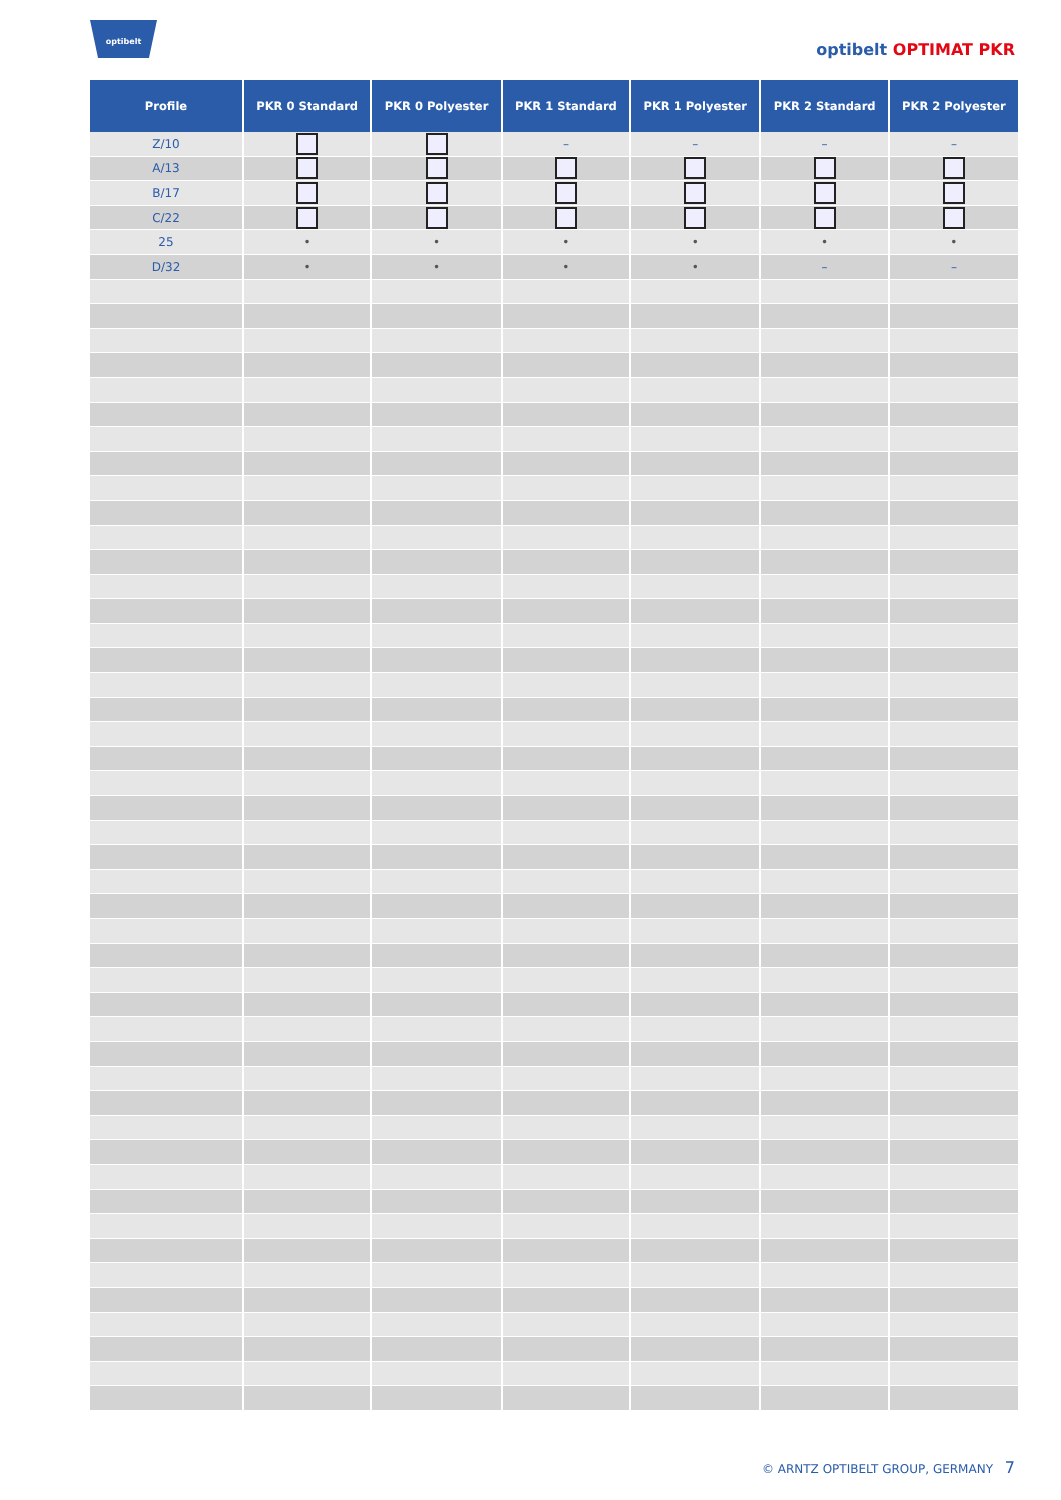optibelt
optibelt OPTIMAT PKR
| Profile | PKR 0 Standard | PKR 0 Polyester | PKR 1 Standard | PKR 1 Polyester | PKR 2 Standard | PKR 2 Polyester |
| --- | --- | --- | --- | --- | --- | --- |
| Z/10 | | | – | – | – | – |
| A/13 | | | | | | |
| B/17 | | | | | | |
| C/22 | | | | | | |
| 25 | • | • | • | • | • | • |
| D/32 | • | • | • | • | – | – |
© ARNTZ OPTIBELT GROUP, GERMANY 7